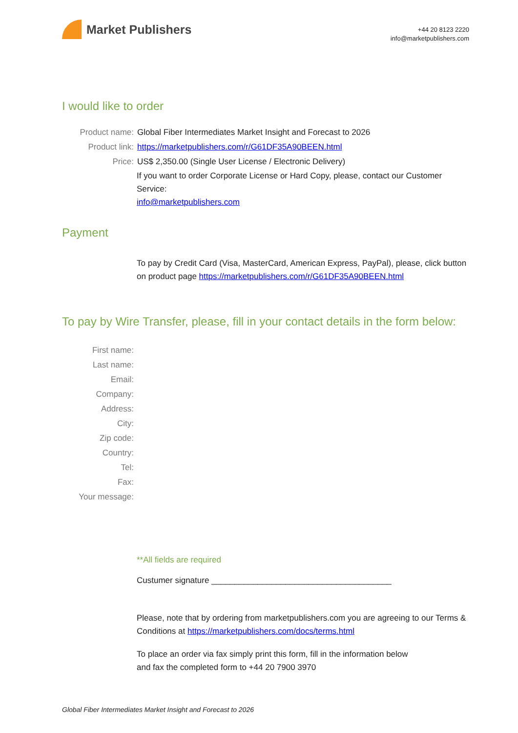Market Publishers
+44 20 8123 2220
info@marketpublishers.com
I would like to order
Product name: Global Fiber Intermediates Market Insight and Forecast to 2026
Product link: https://marketpublishers.com/r/G61DF35A90BEEN.html
Price: US$ 2,350.00 (Single User License / Electronic Delivery)
If you want to order Corporate License or Hard Copy, please, contact our Customer Service:
info@marketpublishers.com
Payment
To pay by Credit Card (Visa, MasterCard, American Express, PayPal), please, click button on product page https://marketpublishers.com/r/G61DF35A90BEEN.html
To pay by Wire Transfer, please, fill in your contact details in the form below:
First name:
Last name:
Email:
Company:
Address:
City:
Zip code:
Country:
Tel:
Fax:
Your message:
**All fields are required
Custumer signature _______________________________________
Please, note that by ordering from marketpublishers.com you are agreeing to our Terms & Conditions at https://marketpublishers.com/docs/terms.html
To place an order via fax simply print this form, fill in the information below
and fax the completed form to +44 20 7900 3970
Global Fiber Intermediates Market Insight and Forecast to 2026